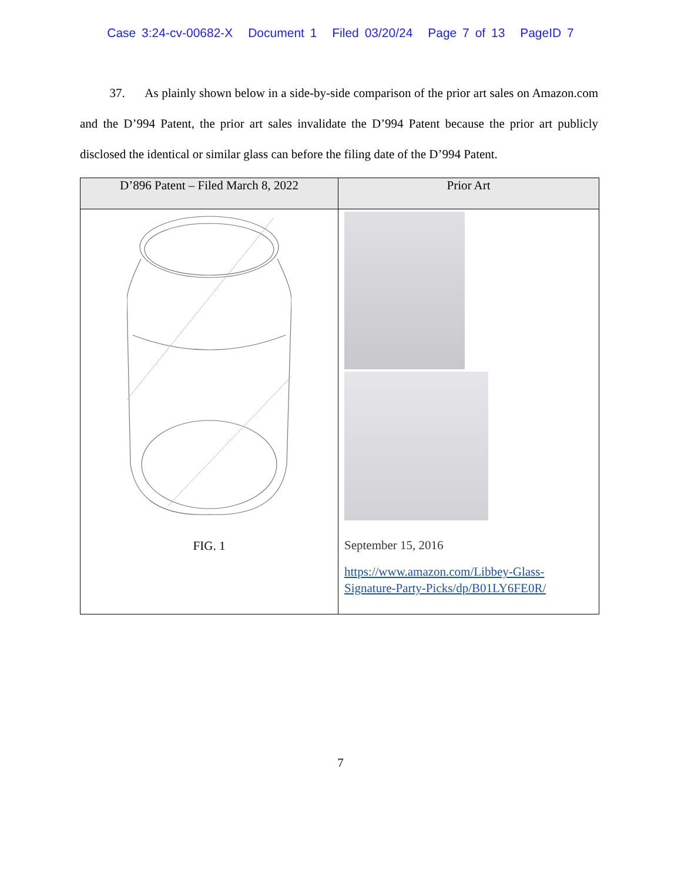Case 3:24-cv-00682-X Document 1 Filed 03/20/24 Page 7 of 13 PageID 7
37. As plainly shown below in a side-by-side comparison of the prior art sales on Amazon.com and the D’994 Patent, the prior art sales invalidate the D’994 Patent because the prior art publicly disclosed the identical or similar glass can before the filing date of the D’994 Patent.
| D’896 Patent – Filed March 8, 2022 | Prior Art |
| --- | --- |
| FIG. 1 | September 15, 2016 https://www.amazon.com/Libbey-Glass-Signature-Party-Picks/dp/B01LY6FE0R/ |
7